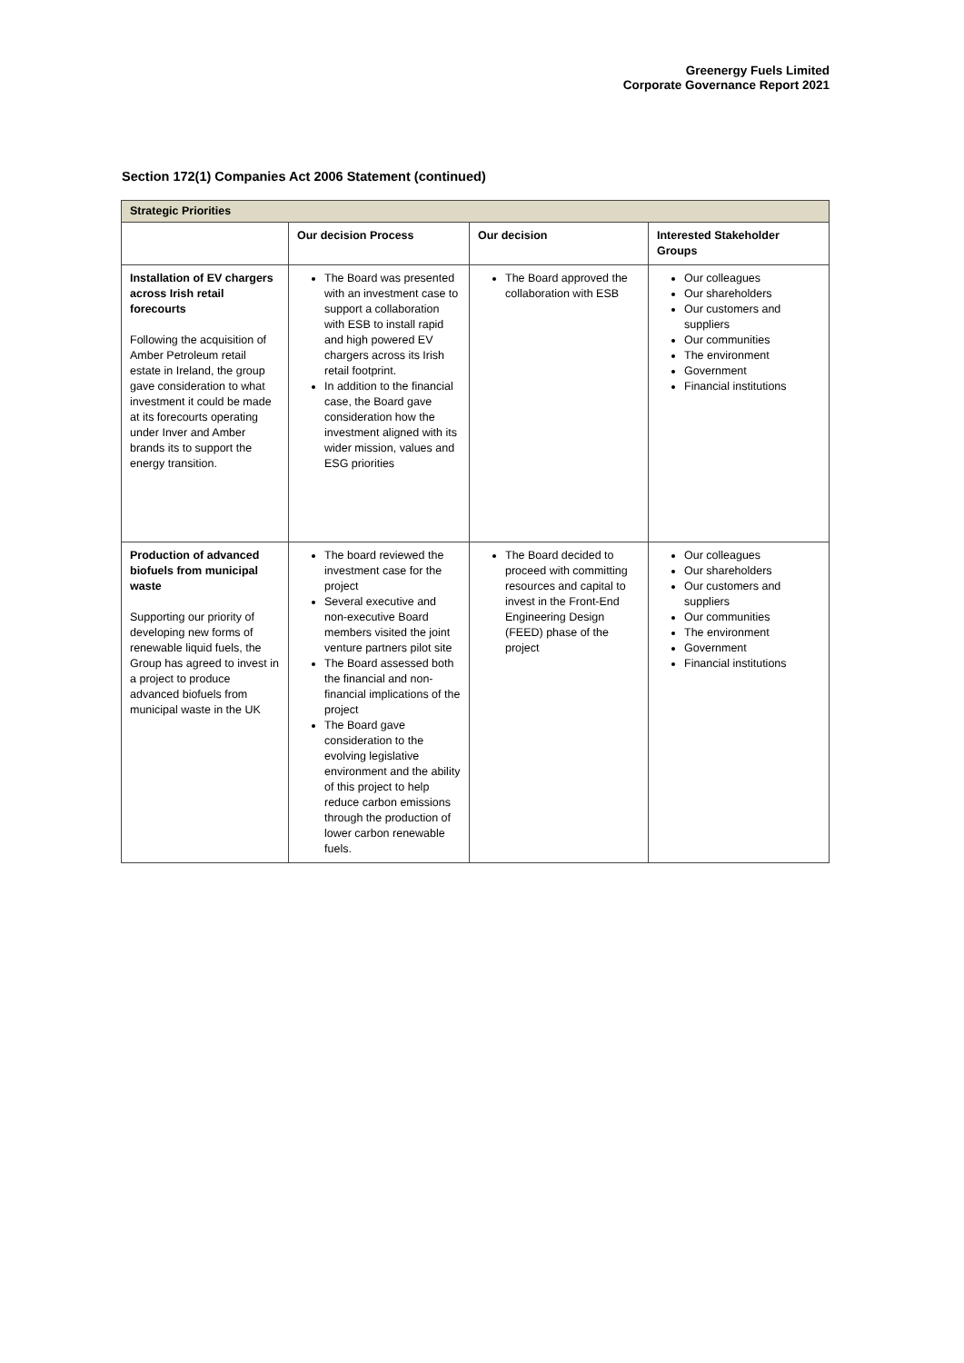Greenergy Fuels Limited
Corporate Governance Report 2021
Section 172(1) Companies Act 2006 Statement (continued)
| Strategic Priorities | | | |
| | Our decision Process | Our decision | Interested Stakeholder Groups |
| Installation of EV chargers across Irish retail forecourts Following the acquisition of Amber Petroleum retail estate in Ireland, the group gave consideration to what investment it could be made at its forecourts operating under Inver and Amber brands its to support the energy transition. | The Board was presented with an investment case to support a collaboration with ESB to install rapid and high powered EV chargers across its Irish retail footprint. In addition to the financial case, the Board gave consideration how the investment aligned with its wider mission, values and ESG priorities | The Board approved the collaboration with ESB | Our colleagues Our shareholders Our customers and suppliers Our communities The environment Government Financial institutions |
| Production of advanced biofuels from municipal waste Supporting our priority of developing new forms of renewable liquid fuels, the Group has agreed to invest in a project to produce advanced biofuels from municipal waste in the UK | The board reviewed the investment case for the project Several executive and non-executive Board members visited the joint venture partners pilot site The Board assessed both the financial and non-financial implications of the project The Board gave consideration to the evolving legislative environment and the ability of this project to help reduce carbon emissions through the production of lower carbon renewable fuels. | The Board decided to proceed with committing resources and capital to invest in the Front-End Engineering Design (FEED) phase of the project | Our colleagues Our shareholders Our customers and suppliers Our communities The environment Government Financial institutions |